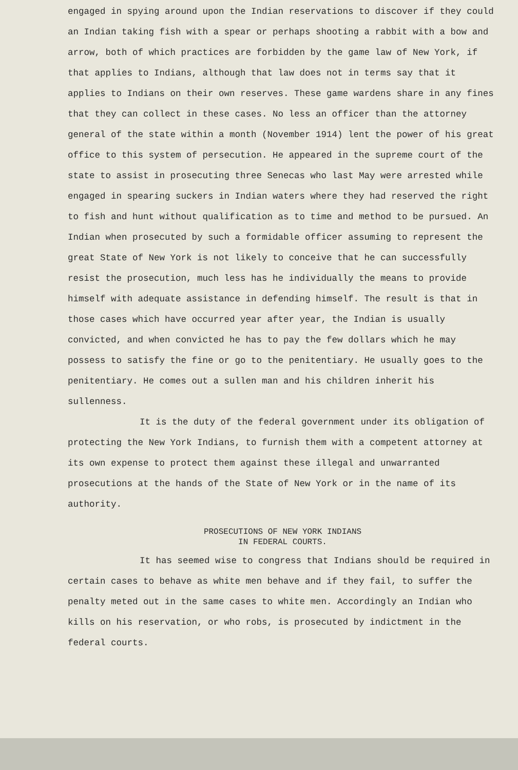engaged in spying around upon the Indian reservations to discover if they could an Indian taking fish with a spear or perhaps shooting a rabbit with a bow and arrow, both of which practices are forbidden by the game law of New York, if that applies to Indians, although that law does not in terms say that it applies to Indians on their own reserves. These game wardens share in any fines that they can collect in these cases. No less an officer than the attorney general of the state within a month (November 1914) lent the power of his great office to this system of persecution. He appeared in the supreme court of the state to assist in prosecuting three Senecas who last May were arrested while engaged in spearing suckers in Indian waters where they had reserved the right to fish and hunt without qualification as to time and method to be pursued. An Indian when prosecuted by such a formidable officer assuming to represent the great State of New York is not likely to conceive that he can successfully resist the prosecution, much less has he individually the means to provide himself with adequate assistance in defending himself. The result is that in those cases which have occurred year after year, the Indian is usually convicted, and when convicted he has to pay the few dollars which he may possess to satisfy the fine or go to the penitentiary. He usually goes to the penitentiary. He comes out a sullen man and his children inherit his sullenness.
It is the duty of the federal government under its obligation of protecting the New York Indians, to furnish them with a competent attorney at its own expense to protect them against these illegal and unwarranted prosecutions at the hands of the State of New York or in the name of its authority.
PROSECUTIONS OF NEW YORK INDIANS
IN FEDERAL COURTS.
It has seemed wise to congress that Indians should be required in certain cases to behave as white men behave and if they fail, to suffer the penalty meted out in the same cases to white men. Accordingly an Indian who kills on his reservation, or who robs, is prosecuted by indictment in the federal courts.